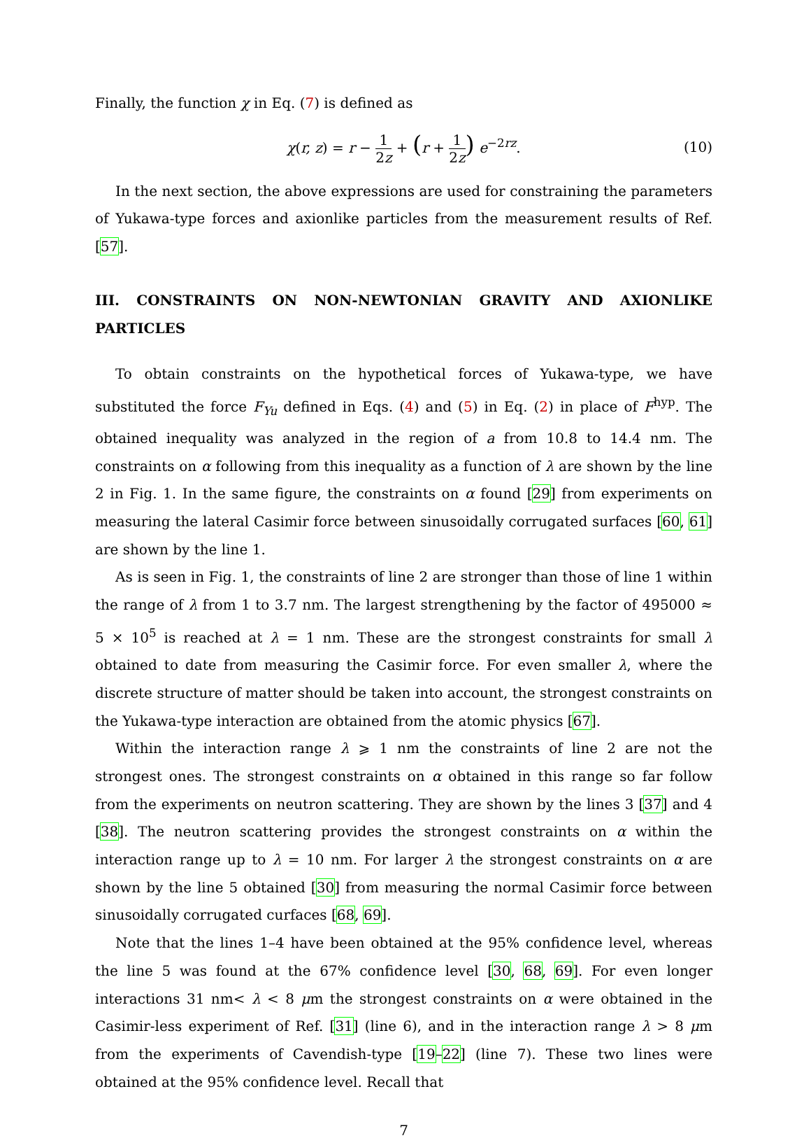Finally, the function χ in Eq. (7) is defined as
χ(r, z) = r − 1 2z + (r + 1 2z) e<sup>−2rz</sup>. (10)
In the next section, the above expressions are used for constraining the parameters of Yukawa-type forces and axionlike particles from the measurement results of Ref. [57].
III. CONSTRAINTS ON NON-NEWTONIAN GRAVITY AND AXIONLIKE PARTICLES
To obtain constraints on the hypothetical forces of Yukawa-type, we have substituted the force F<sub>Yu</sub> defined in Eqs. (4) and (5) in Eq. (2) in place of F<sup>hyp</sup>. The obtained inequality was analyzed in the region of a from 10.8 to 14.4 nm. The constraints on α following from this inequality as a function of λ are shown by the line 2 in Fig. 1. In the same figure, the constraints on α found [29] from experiments on measuring the lateral Casimir force between sinusoidally corrugated surfaces [60, 61] are shown by the line 1.
As is seen in Fig. 1, the constraints of line 2 are stronger than those of line 1 within the range of λ from 1 to 3.7 nm. The largest strengthening by the factor of 495000 ≈ 5 × 10<sup>5</sup> is reached at λ = 1 nm. These are the strongest constraints for small λ obtained to date from measuring the Casimir force. For even smaller λ, where the discrete structure of matter should be taken into account, the strongest constraints on the Yukawa-type interaction are obtained from the atomic physics [67].
Within the interaction range λ ⩾ 1 nm the constraints of line 2 are not the strongest ones. The strongest constraints on α obtained in this range so far follow from the experiments on neutron scattering. They are shown by the lines 3 [37] and 4 [38]. The neutron scattering provides the strongest constraints on α within the interaction range up to λ = 10 nm. For larger λ the strongest constraints on α are shown by the line 5 obtained [30] from measuring the normal Casimir force between sinusoidally corrugated curfaces [68, 69].
Note that the lines 1–4 have been obtained at the 95% confidence level, whereas the line 5 was found at the 67% confidence level [30, 68, 69]. For even longer interactions 31 nm< λ < 8 μm the strongest constraints on α were obtained in the Casimir-less experiment of Ref. [31] (line 6), and in the interaction range λ > 8 μm from the experiments of Cavendish-type [19–22] (line 7). These two lines were obtained at the 95% confidence level. Recall that
7